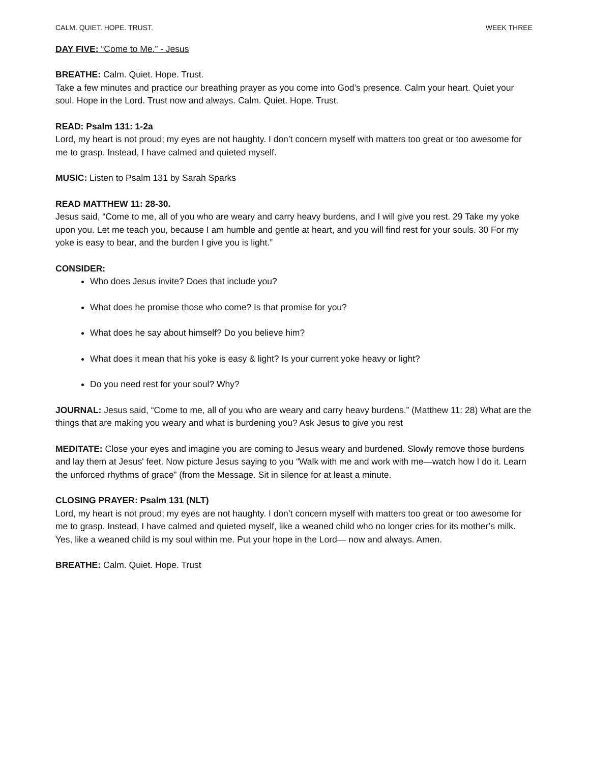CALM. QUIET. HOPE. TRUST. WEEK THREE
DAY FIVE: “Come to Me.” - Jesus
BREATHE: Calm. Quiet. Hope. Trust.
Take a few minutes and practice our breathing prayer as you come into God’s presence. Calm your heart. Quiet your soul. Hope in the Lord. Trust now and always. Calm. Quiet. Hope. Trust.
READ: Psalm 131: 1-2a
Lord, my heart is not proud; my eyes are not haughty. I don’t concern myself with matters too great or too awesome for me to grasp. Instead, I have calmed and quieted myself.
MUSIC: Listen to Psalm 131 by Sarah Sparks
READ MATTHEW 11: 28-30.
Jesus said, “Come to me, all of you who are weary and carry heavy burdens, and I will give you rest. 29 Take my yoke upon you. Let me teach you, because I am humble and gentle at heart, and you will find rest for your souls. 30 For my yoke is easy to bear, and the burden I give you is light.”
CONSIDER:
Who does Jesus invite? Does that include you?
What does he promise those who come? Is that promise for you?
What does he say about himself? Do you believe him?
What does it mean that his yoke is easy & light? Is your current yoke heavy or light?
Do you need rest for your soul? Why?
JOURNAL: Jesus said, “Come to me, all of you who are weary and carry heavy burdens.” (Matthew 11: 28) What are the things that are making you weary and what is burdening you? Ask Jesus to give you rest
MEDITATE: Close your eyes and imagine you are coming to Jesus weary and burdened. Slowly remove those burdens and lay them at Jesus' feet. Now picture Jesus saying to you “Walk with me and work with me—watch how I do it. Learn the unforced rhythms of grace” (from the Message. Sit in silence for at least a minute.
CLOSING PRAYER: Psalm 131 (NLT)
Lord, my heart is not proud; my eyes are not haughty. I don’t concern myself with matters too great or too awesome for me to grasp. Instead, I have calmed and quieted myself, like a weaned child who no longer cries for its mother’s milk. Yes, like a weaned child is my soul within me. Put your hope in the Lord— now and always. Amen.
BREATHE: Calm. Quiet. Hope. Trust